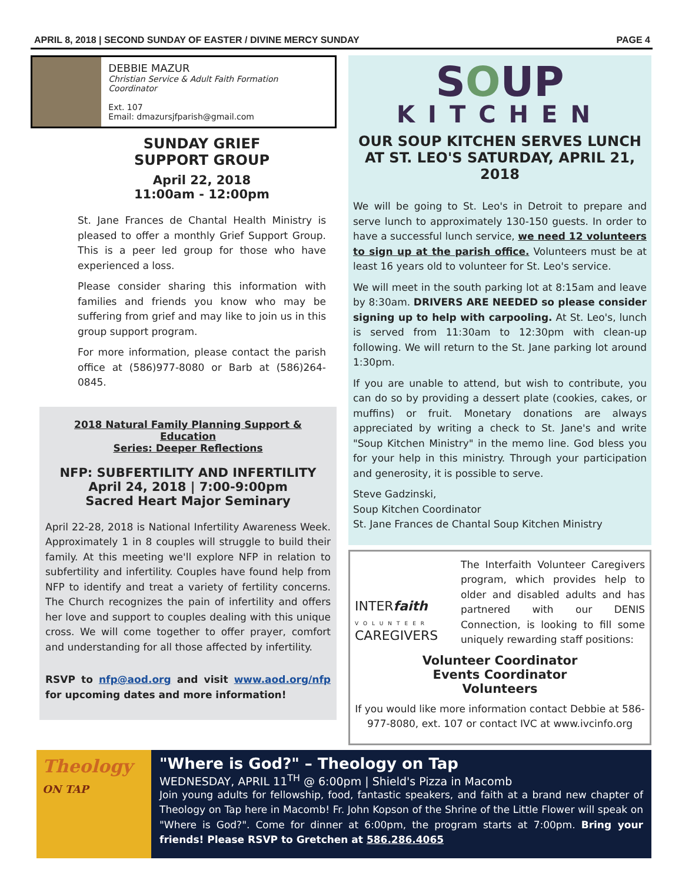APRIL 8, 2018 | SECOND SUNDAY OF EASTER / DIVINE MERCY SUNDAY PAGE 4
DEBBIE MAZUR
Christian Service & Adult Faith Formation Coordinator
Ext. 107
Email: dmazursjfparish@gmail.com
SUNDAY GRIEF
SUPPORT GROUP
April 22, 2018
11:00am - 12:00pm
St. Jane Frances de Chantal Health Ministry is pleased to offer a monthly Grief Support Group. This is a peer led group for those who have experienced a loss.
Please consider sharing this information with families and friends you know who may be suffering from grief and may like to join us in this group support program.
For more information, please contact the parish office at (586)977-8080 or Barb at (586)264-0845.
2018 Natural Family Planning Support & Education
Series: Deeper Reflections
NFP: SUBFERTILITY AND INFERTILITY
April 24, 2018 | 7:00-9:00pm
Sacred Heart Major Seminary
April 22-28, 2018 is National Infertility Awareness Week. Approximately 1 in 8 couples will struggle to build their family. At this meeting we'll explore NFP in relation to subfertility and infertility. Couples have found help from NFP to identify and treat a variety of fertility concerns. The Church recognizes the pain of infertility and offers her love and support to couples dealing with this unique cross. We will come together to offer prayer, comfort and understanding for all those affected by infertility.
RSVP to nfp@aod.org and visit www.aod.org/nfp for upcoming dates and more information!
SOUP
KITCHEN
OUR SOUP KITCHEN SERVES LUNCH AT ST. LEO'S SATURDAY, APRIL 21, 2018
We will be going to St. Leo's in Detroit to prepare and serve lunch to approximately 130-150 guests. In order to have a successful lunch service, we need 12 volunteers to sign up at the parish office. Volunteers must be at least 16 years old to volunteer for St. Leo's service.
We will meet in the south parking lot at 8:15am and leave by 8:30am. DRIVERS ARE NEEDED so please consider signing up to help with carpooling. At St. Leo's, lunch is served from 11:30am to 12:30pm with clean-up following. We will return to the St. Jane parking lot around 1:30pm.
If you are unable to attend, but wish to contribute, you can do so by providing a dessert plate (cookies, cakes, or muffins) or fruit. Monetary donations are always appreciated by writing a check to St. Jane's and write "Soup Kitchen Ministry" in the memo line. God bless you for your help in this ministry. Through your participation and generosity, it is possible to serve.
Steve Gadzinski,
Soup Kitchen Coordinator
St. Jane Frances de Chantal Soup Kitchen Ministry
INTERfaith
VOLUNTEER
CAREGIVERS
The Interfaith Volunteer Caregivers program, which provides help to older and disabled adults and has partnered with our DENIS Connection, is looking to fill some uniquely rewarding staff positions:
Volunteer Coordinator
Events Coordinator
Volunteers
If you would like more information contact Debbie at 586-977-8080, ext. 107 or contact IVC at www.ivcinfo.org
Theology
ON TAP
"Where is God?" – Theology on Tap
WEDNESDAY, APRIL 11<sup>TH</sup> @ 6:00pm | Shield's Pizza in Macomb
Join young adults for fellowship, food, fantastic speakers, and faith at a brand new chapter of Theology on Tap here in Macomb! Fr. John Kopson of the Shrine of the Little Flower will speak on "Where is God?". Come for dinner at 6:00pm, the program starts at 7:00pm. Bring your friends! Please RSVP to Gretchen at 586.286.4065